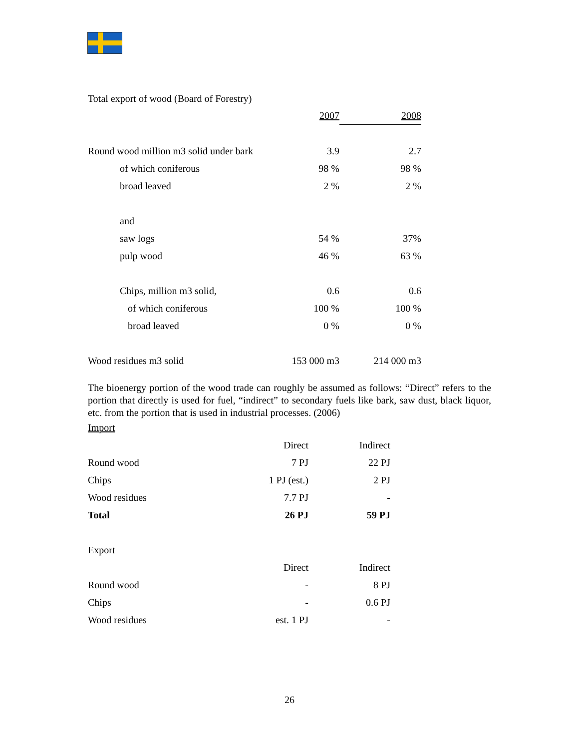Total export of wood (Board of Forestry)
| | 2007 | 2008 |
| --- | --- | --- |
| Round wood million m3 solid under bark | 3.9 | 2.7 |
| of which coniferous | 98 % | 98 % |
| broad leaved | 2 % | 2 % |
| and | | |
| saw logs | 54 % | 37% |
| pulp wood | 46 % | 63 % |
| Chips, million m3 solid, | 0.6 | 0.6 |
| of which coniferous | 100 % | 100 % |
| broad leaved | 0 % | 0 % |
| Wood residues m3 solid | 153 000 m3 | 214 000 m3 |
The bioenergy portion of the wood trade can roughly be assumed as follows: “Direct” refers to the portion that directly is used for fuel, “indirect” to secondary fuels like bark, saw dust, black liquor, etc. from the portion that is used in industrial processes. (2006)
Import
| | Direct | Indirect |
| --- | --- | --- |
| Round wood | 7 PJ | 22 PJ |
| Chips | 1 PJ (est.) | 2 PJ |
| Wood residues | 7.7 PJ | - |
| Total | 26 PJ | 59 PJ |
| Export | | |
| | Direct | Indirect |
| Round wood | - | 8 PJ |
| Chips | - | 0.6 PJ |
| Wood residues | est. 1 PJ | - |
26